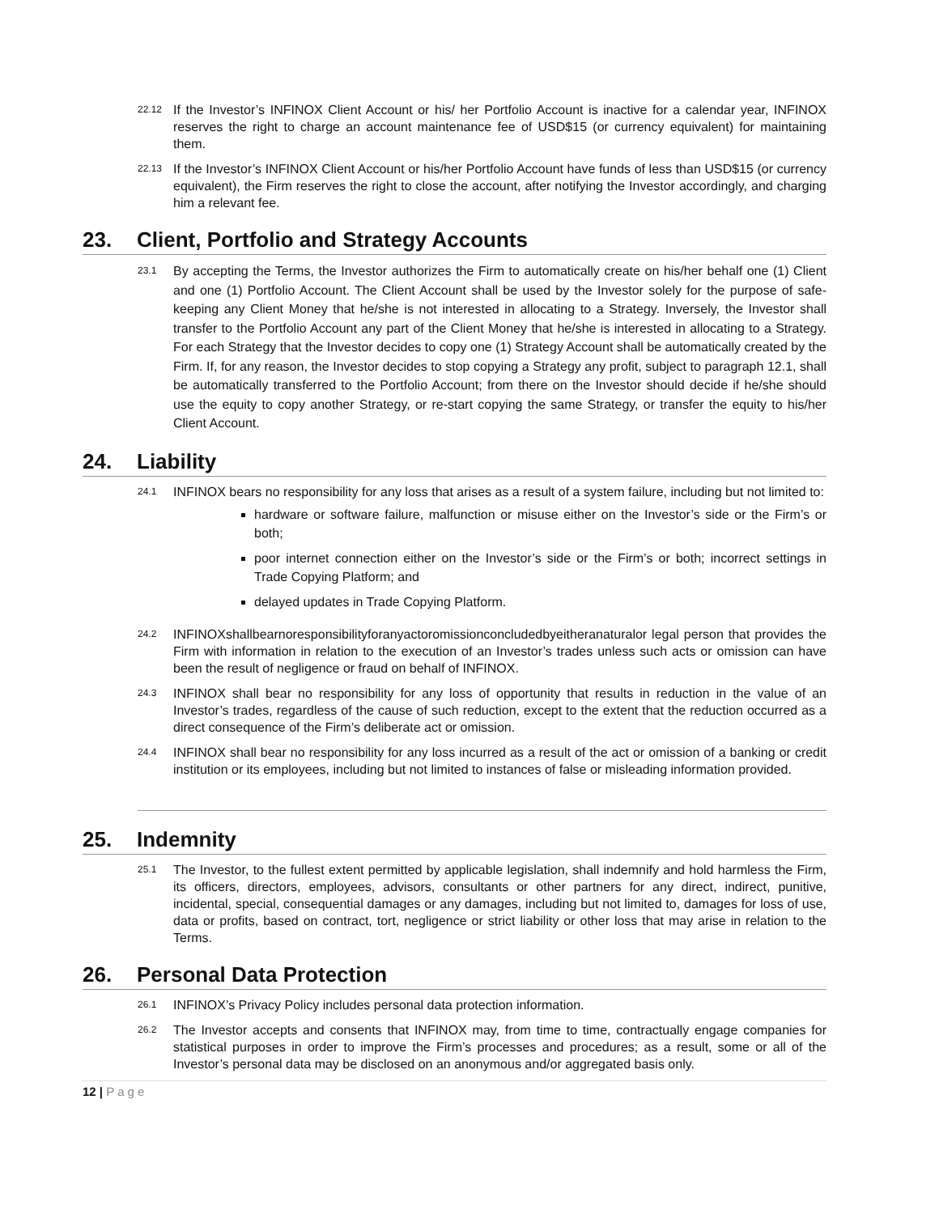22.12
If the Investor’s INFINOX Client Account or his/ her Portfolio Account is inactive for a calendar year, INFINOX reserves the right to charge an account maintenance fee of USD$15 (or currency equivalent) for maintaining them.
22.13
If the Investor’s INFINOX Client Account or his/her Portfolio Account have funds of less than USD$15 (or currency equivalent), the Firm reserves the right to close the account, after notifying the Investor accordingly, and charging him a relevant fee.
23. Client, Portfolio and Strategy Accounts
23.1
By accepting the Terms, the Investor authorizes the Firm to automatically create on his/her behalf one (1) Client and one (1) Portfolio Account. The Client Account shall be used by the Investor solely for the purpose of safe- keeping any Client Money that he/she is not interested in allocating to a Strategy. Inversely, the Investor shall transfer to the Portfolio Account any part of the Client Money that he/she is interested in allocating to a Strategy. For each Strategy that the Investor decides to copy one (1) Strategy Account shall be automatically created by the Firm. If, for any reason, the Investor decides to stop copying a Strategy any profit, subject to paragraph 12.1, shall be automatically transferred to the Portfolio Account; from there on the Investor should decide if he/she should use the equity to copy another Strategy, or re-start copying the same Strategy, or transfer the equity to his/her Client Account.
24. Liability
24.1
INFINOX bears no responsibility for any loss that arises as a result of a system failure, including but not limited to:
hardware or software failure, malfunction or misuse either on the Investor’s side or the Firm’s or both;
poor internet connection either on the Investor’s side or the Firm’s or both; incorrect settings in Trade Copying Platform; and
delayed updates in Trade Copying Platform.
24.2
INFINOXshallbearnoresponsibilityforanyactoromissionconcludedbyeitheranaturalor legal person that provides the Firm with information in relation to the execution of an Investor’s trades unless such acts or omission can have been the result of negligence or fraud on behalf of INFINOX.
24.3
INFINOX shall bear no responsibility for any loss of opportunity that results in reduction in the value of an Investor’s trades, regardless of the cause of such reduction, except to the extent that the reduction occurred as a direct consequence of the Firm’s deliberate act or omission.
24.4
INFINOX shall bear no responsibility for any loss incurred as a result of the act or omission of a banking or credit institution or its employees, including but not limited to instances of false or misleading information provided.
25. Indemnity
25.1
The Investor, to the fullest extent permitted by applicable legislation, shall indemnify and hold harmless the Firm, its officers, directors, employees, advisors, consultants or other partners for any direct, indirect, punitive, incidental, special, consequential damages or any damages, including but not limited to, damages for loss of use, data or profits, based on contract, tort, negligence or strict liability or other loss that may arise in relation to the Terms.
26. Personal Data Protection
26.1
INFINOX’s Privacy Policy includes personal data protection information.
26.2
The Investor accepts and consents that INFINOX may, from time to time, contractually engage companies for statistical purposes in order to improve the Firm’s processes and procedures; as a result, some or all of the Investor’s personal data may be disclosed on an anonymous and/or aggregated basis only.
12 | Page